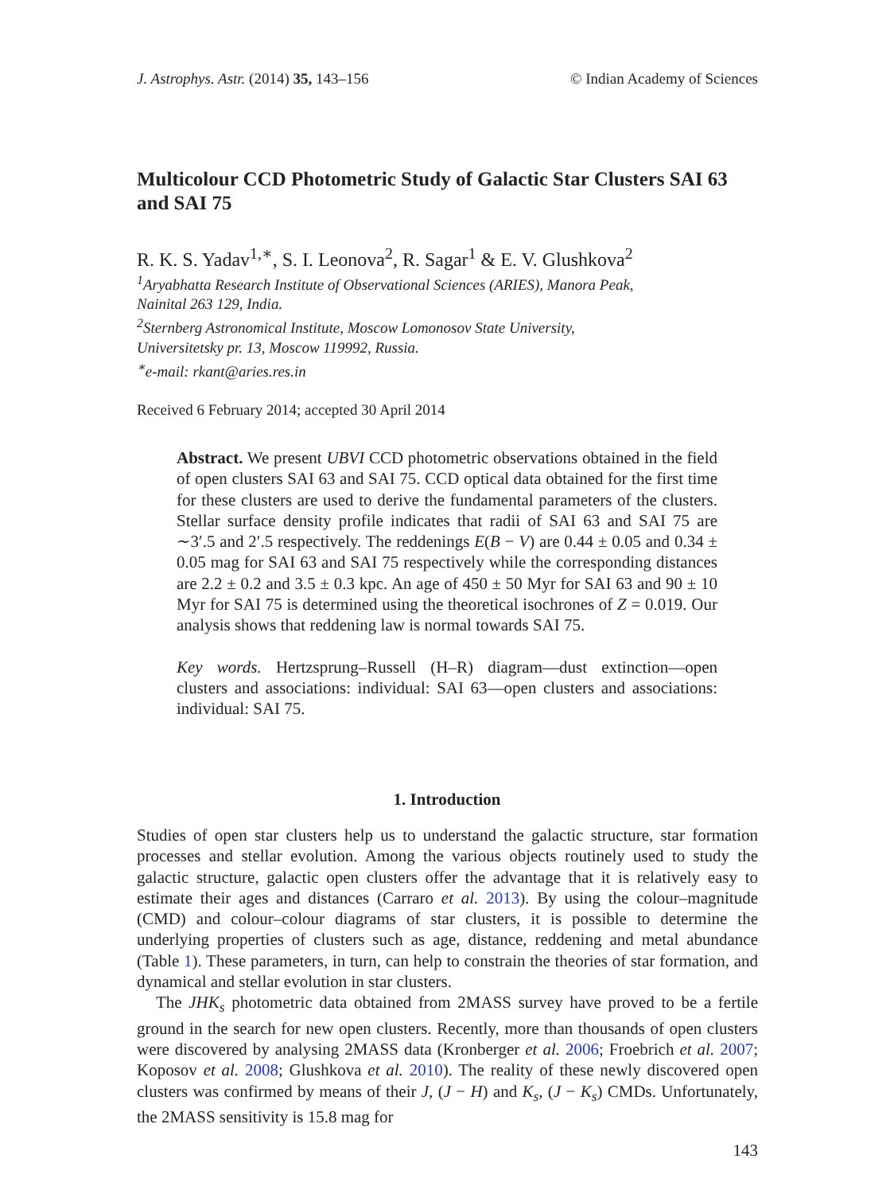J. Astrophys. Astr. (2014) 35, 143–156 © Indian Academy of Sciences
Multicolour CCD Photometric Study of Galactic Star Clusters SAI 63 and SAI 75
R. K. S. Yadav<sup>1,∗</sup>, S. I. Leonova<sup>2</sup>, R. Sagar<sup>1</sup> & E. V. Glushkova<sup>2</sup>
<sup>1</sup> Aryabhatta Research Institute of Observational Sciences (ARIES), Manora Peak,
Nainital 263 129, India.
<sup>2</sup> Sternberg Astronomical Institute, Moscow Lomonosov State University,
Universitetsky pr. 13, Moscow 119992, Russia.
<sup>∗</sup>e-mail: rkant@aries.res.in
Received 6 February 2014; accepted 30 April 2014
Abstract. We present UBVI CCD photometric observations obtained in the field of open clusters SAI 63 and SAI 75. CCD optical data obtained for the first time for these clusters are used to derive the fundamental parameters of the clusters. Stellar surface density profile indicates that radii of SAI 63 and SAI 75 are ∼3′.5 and 2′.5 respectively. The reddenings E(B − V) are 0.44 ± 0.05 and 0.34 ± 0.05 mag for SAI 63 and SAI 75 respectively while the corresponding distances are 2.2 ± 0.2 and 3.5 ± 0.3 kpc. An age of 450 ± 50 Myr for SAI 63 and 90 ± 10 Myr for SAI 75 is determined using the theoretical isochrones of Z = 0.019. Our analysis shows that reddening law is normal towards SAI 75.
Key words. Hertzsprung–Russell (H–R) diagram—dust extinction—open clusters and associations: individual: SAI 63—open clusters and associations: individual: SAI 75.
1. Introduction
Studies of open star clusters help us to understand the galactic structure, star formation processes and stellar evolution. Among the various objects routinely used to study the galactic structure, galactic open clusters offer the advantage that it is relatively easy to estimate their ages and distances (Carraro et al. 2013). By using the colour–magnitude (CMD) and colour–colour diagrams of star clusters, it is possible to determine the underlying properties of clusters such as age, distance, reddening and metal abundance (Table 1). These parameters, in turn, can help to constrain the theories of star formation, and dynamical and stellar evolution in star clusters.
The JHK<sub>s</sub> photometric data obtained from 2MASS survey have proved to be a fertile ground in the search for new open clusters. Recently, more than thousands of open clusters were discovered by analysing 2MASS data (Kronberger et al. 2006; Froebrich et al. 2007; Koposov et al. 2008; Glushkova et al. 2010). The reality of these newly discovered open clusters was confirmed by means of their J, (J − H) and K<sub>s</sub>, (J − K<sub>s</sub>) CMDs. Unfortunately, the 2MASS sensitivity is 15.8 mag for
143